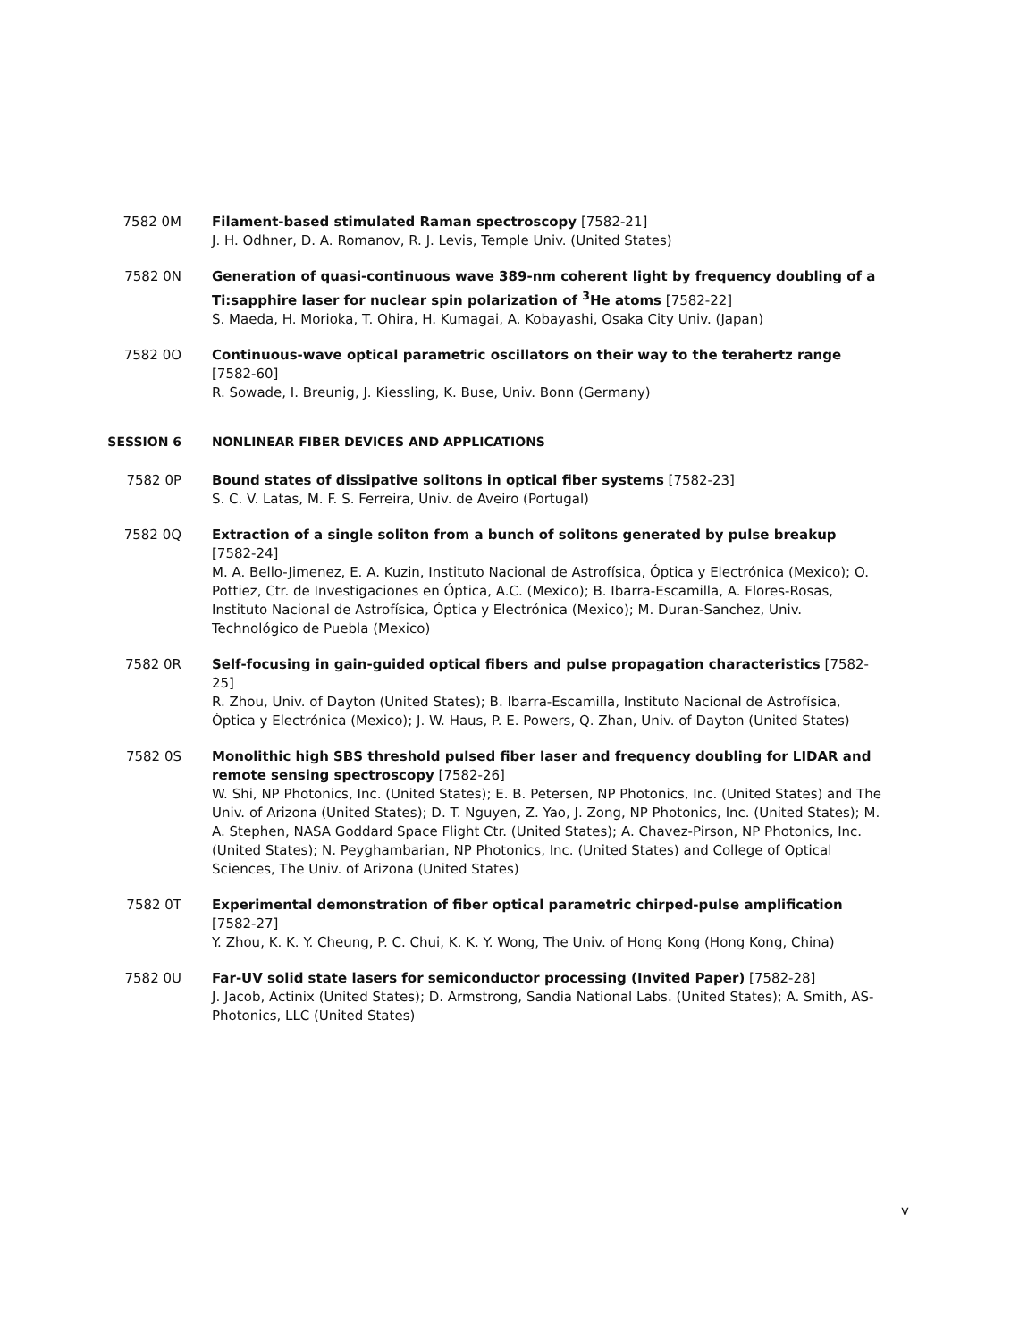7582 0M Filament-based stimulated Raman spectroscopy [7582-21]
J. H. Odhner, D. A. Romanov, R. J. Levis, Temple Univ. (United States)
7582 0N Generation of quasi-continuous wave 389-nm coherent light by frequency doubling of a Ti:sapphire laser for nuclear spin polarization of <sup>3</sup>He atoms [7582-22]
S. Maeda, H. Morioka, T. Ohira, H. Kumagai, A. Kobayashi, Osaka City Univ. (Japan)
7582 0O Continuous-wave optical parametric oscillators on their way to the terahertz range [7582-60]
R. Sowade, I. Breunig, J. Kiessling, K. Buse, Univ. Bonn (Germany)
SESSION 6 NONLINEAR FIBER DEVICES AND APPLICATIONS
7582 0P Bound states of dissipative solitons in optical fiber systems [7582-23]
S. C. V. Latas, M. F. S. Ferreira, Univ. de Aveiro (Portugal)
7582 0Q Extraction of a single soliton from a bunch of solitons generated by pulse breakup [7582-24]
M. A. Bello-Jimenez, E. A. Kuzin, Instituto Nacional de Astrofísica, Óptica y Electrónica (Mexico); O. Pottiez, Ctr. de Investigaciones en Óptica, A.C. (Mexico); B. Ibarra-Escamilla, A. Flores-Rosas, Instituto Nacional de Astrofísica, Óptica y Electrónica (Mexico); M. Duran-Sanchez, Univ. Technológico de Puebla (Mexico)
7582 0R Self-focusing in gain-guided optical fibers and pulse propagation characteristics [7582-25]
R. Zhou, Univ. of Dayton (United States); B. Ibarra-Escamilla, Instituto Nacional de Astrofísica, Óptica y Electrónica (Mexico); J. W. Haus, P. E. Powers, Q. Zhan, Univ. of Dayton (United States)
7582 0S Monolithic high SBS threshold pulsed fiber laser and frequency doubling for LIDAR and remote sensing spectroscopy [7582-26]
W. Shi, NP Photonics, Inc. (United States); E. B. Petersen, NP Photonics, Inc. (United States) and The Univ. of Arizona (United States); D. T. Nguyen, Z. Yao, J. Zong, NP Photonics, Inc. (United States); M. A. Stephen, NASA Goddard Space Flight Ctr. (United States); A. Chavez-Pirson, NP Photonics, Inc. (United States); N. Peyghambarian, NP Photonics, Inc. (United States) and College of Optical Sciences, The Univ. of Arizona (United States)
7582 0T Experimental demonstration of fiber optical parametric chirped-pulse amplification [7582-27]
Y. Zhou, K. K. Y. Cheung, P. C. Chui, K. K. Y. Wong, The Univ. of Hong Kong (Hong Kong, China)
7582 0U Far-UV solid state lasers for semiconductor processing (Invited Paper) [7582-28]
J. Jacob, Actinix (United States); D. Armstrong, Sandia National Labs. (United States); A. Smith, AS-Photonics, LLC (United States)
v